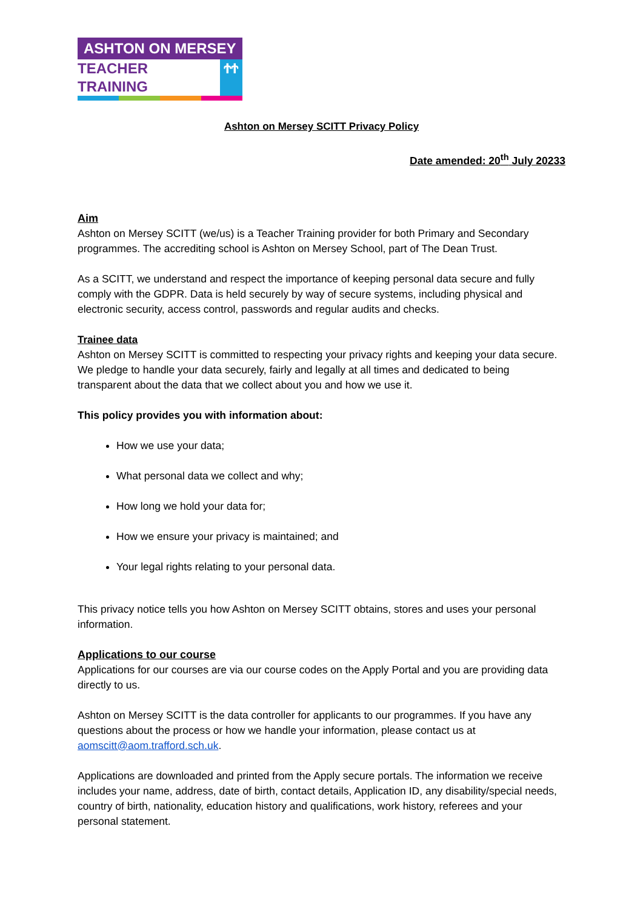ASHTON ON MERSEY
TEACHER TRAINING ϮϮ
Ashton on Mersey SCITT Privacy Policy
Date amended: 20<sup>th</sup> July 20233
Aim
Ashton on Mersey SCITT (we/us) is a Teacher Training provider for both Primary and Secondary programmes. The accrediting school is Ashton on Mersey School, part of The Dean Trust.
As a SCITT, we understand and respect the importance of keeping personal data secure and fully comply with the GDPR. Data is held securely by way of secure systems, including physical and electronic security, access control, passwords and regular audits and checks.
Trainee data
Ashton on Mersey SCITT is committed to respecting your privacy rights and keeping your data secure. We pledge to handle your data securely, fairly and legally at all times and dedicated to being transparent about the data that we collect about you and how we use it.
This policy provides you with information about:
How we use your data;
What personal data we collect and why;
How long we hold your data for;
How we ensure your privacy is maintained; and
Your legal rights relating to your personal data.
This privacy notice tells you how Ashton on Mersey SCITT obtains, stores and uses your personal information.
Applications to our course
Applications for our courses are via our course codes on the Apply Portal and you are providing data directly to us.
Ashton on Mersey SCITT is the data controller for applicants to our programmes. If you have any questions about the process or how we handle your information, please contact us at aomscitt@aom.trafford.sch.uk.
Applications are downloaded and printed from the Apply secure portals. The information we receive includes your name, address, date of birth, contact details, Application ID, any disability/special needs, country of birth, nationality, education history and qualifications, work history, referees and your personal statement.